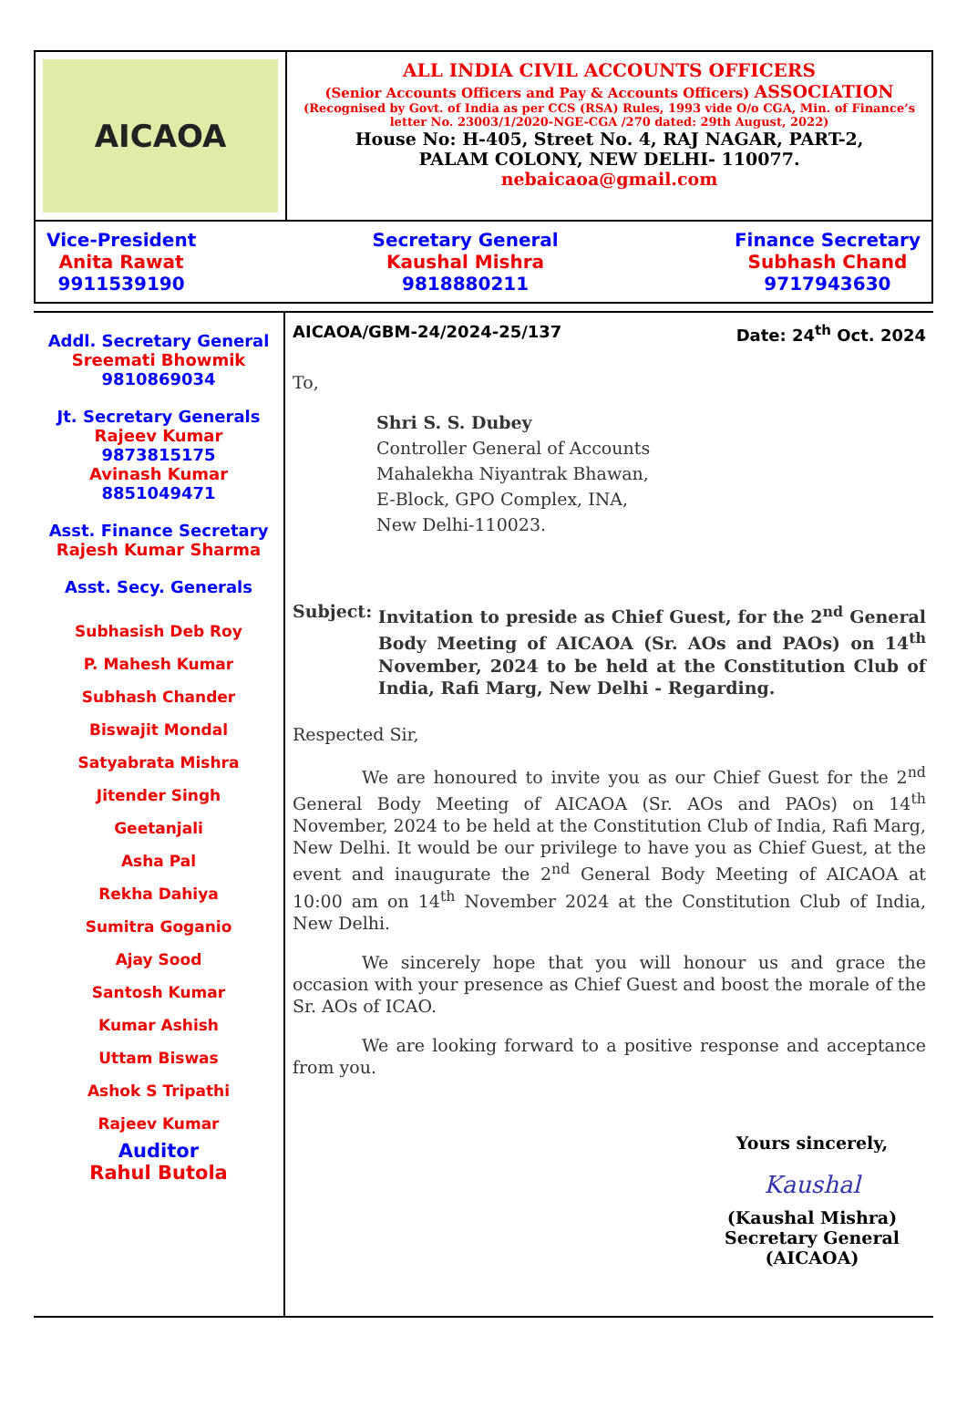AICAOA
ALL INDIA CIVIL ACCOUNTS OFFICERS
(Senior Accounts Officers and Pay & Accounts Officers) ASSOCIATION
(Recognised by Govt. of India as per CCS (RSA) Rules, 1993 vide O/o CGA, Min. of Finance’s letter No. 23003/1/2020-NGE-CGA /270 dated: 29th August, 2022)
House No: H-405, Street No. 4, RAJ NAGAR, PART-2,
PALAM COLONY, NEW DELHI- 110077.
nebaicaoa@gmail.com
Vice-President
Anita Rawat
9911539190
Secretary General
Kaushal Mishra
9818880211
Finance Secretary
Subhash Chand
9717943630
Addl. Secretary General
Sreemati Bhowmik
9810869034
Jt. Secretary Generals
Rajeev Kumar
9873815175
Avinash Kumar
8851049471
Asst. Finance Secretary
Rajesh Kumar Sharma
Asst. Secy. Generals
Subhasish Deb Roy
P. Mahesh Kumar
Subhash Chander
Biswajit Mondal
Satyabrata Mishra
Jitender Singh
Geetanjali
Asha Pal
Rekha Dahiya
Sumitra Goganio
Ajay Sood
Santosh Kumar
Kumar Ashish
Uttam Biswas
Ashok S Tripathi
Rajeev Kumar
Auditor
Rahul Butola
AICAOA/GBM-24/2024-25/137 Date: 24<sup>th</sup> Oct. 2024
To,
Shri S. S. Dubey
Controller General of Accounts
Mahalekha Niyantrak Bhawan,
E-Block, GPO Complex, INA,
New Delhi-110023.
Subject: Invitation to preside as Chief Guest, for the 2<sup>nd</sup> General Body Meeting of AICAOA (Sr. AOs and PAOs) on 14<sup>th</sup> November, 2024 to be held at the Constitution Club of India, Rafi Marg, New Delhi - Regarding.
Respected Sir,
    We are honoured to invite you as our Chief Guest for the 2<sup>nd</sup> General Body Meeting of AICAOA (Sr. AOs and PAOs) on 14<sup>th</sup> November, 2024 to be held at the Constitution Club of India, Rafi Marg, New Delhi. It would be our privilege to have you as Chief Guest, at the event and inaugurate the 2<sup>nd</sup> General Body Meeting of AICAOA at 10:00 am on 14<sup>th</sup> November 2024 at the Constitution Club of India, New Delhi.
    We sincerely hope that you will honour us and grace the occasion with your presence as Chief Guest and boost the morale of the Sr. AOs of ICAO.
    We are looking forward to a positive response and acceptance from you.
Yours sincerely,
Kaushal
(Kaushal Mishra)
Secretary General
(AICAOA)